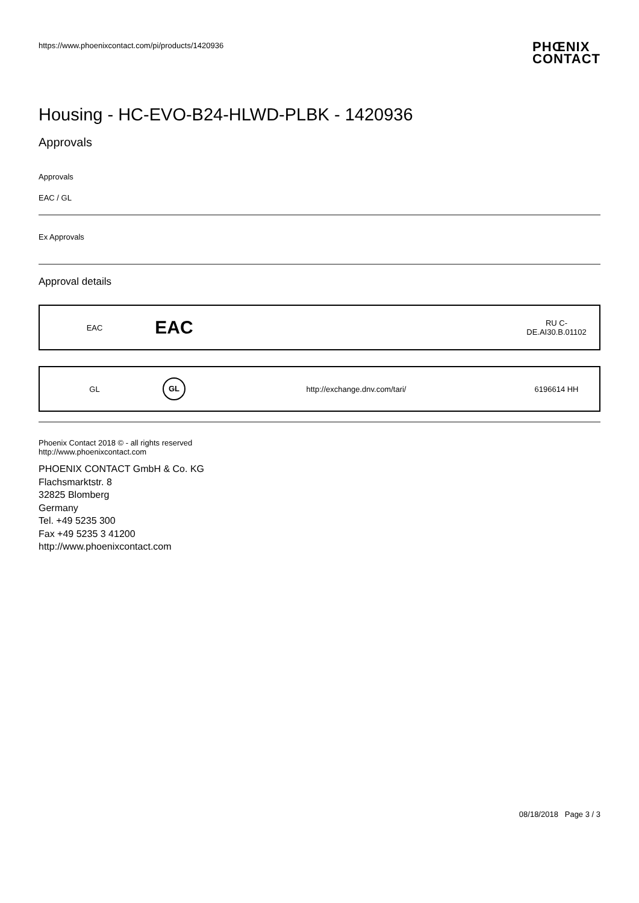https://www.phoenixcontact.com/pi/products/1420936
PHŒNIX
CONTACT
Housing - HC-EVO-B24-HLWD-PLBK - 1420936
Approvals
Approvals
EAC / GL
Ex Approvals
Approval details
| EAC | EAC | | RU C- DE.AI30.B.01102 |
| GL | GL | http://exchange.dnv.com/tari/ | 6196614 HH |
Phoenix Contact 2018 © - all rights reserved
http://www.phoenixcontact.com
PHOENIX CONTACT GmbH & Co. KG
Flachsmarktstr. 8
32825 Blomberg
Germany
Tel. +49 5235 300
Fax +49 5235 3 41200
http://www.phoenixcontact.com
08/18/2018 Page 3 / 3